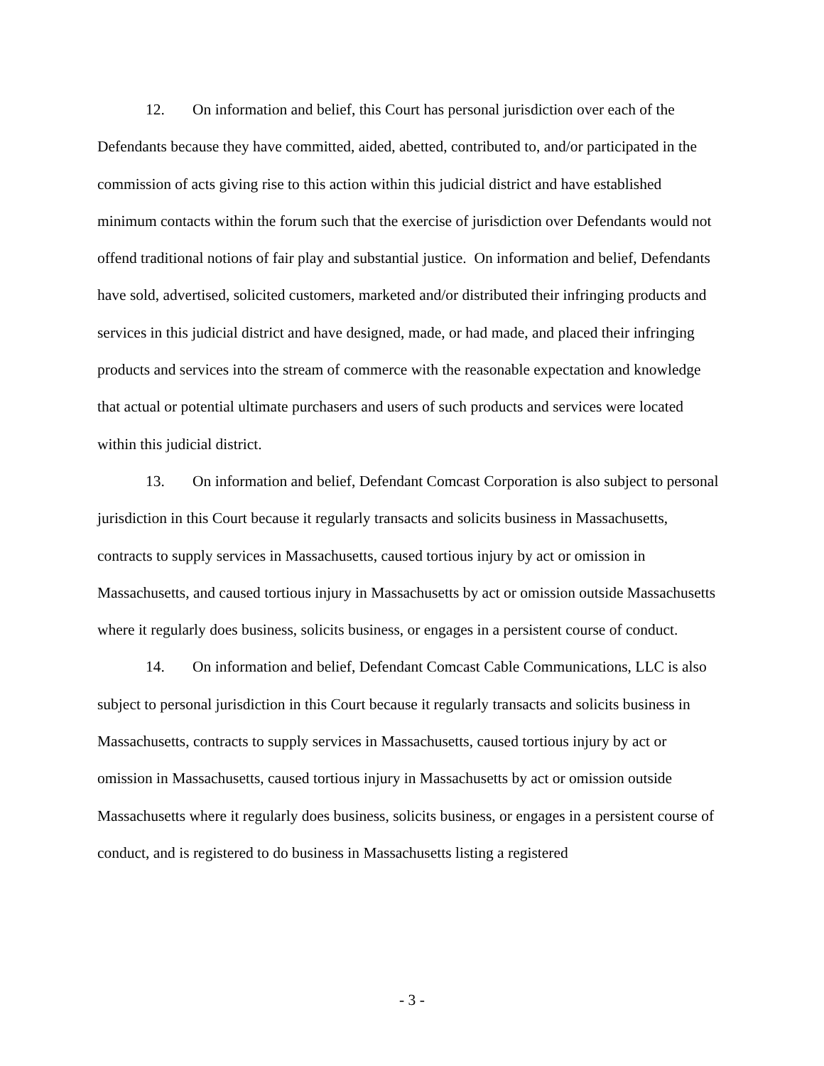12. On information and belief, this Court has personal jurisdiction over each of the Defendants because they have committed, aided, abetted, contributed to, and/or participated in the commission of acts giving rise to this action within this judicial district and have established minimum contacts within the forum such that the exercise of jurisdiction over Defendants would not offend traditional notions of fair play and substantial justice. On information and belief, Defendants have sold, advertised, solicited customers, marketed and/or distributed their infringing products and services in this judicial district and have designed, made, or had made, and placed their infringing products and services into the stream of commerce with the reasonable expectation and knowledge that actual or potential ultimate purchasers and users of such products and services were located within this judicial district.
13. On information and belief, Defendant Comcast Corporation is also subject to personal jurisdiction in this Court because it regularly transacts and solicits business in Massachusetts, contracts to supply services in Massachusetts, caused tortious injury by act or omission in Massachusetts, and caused tortious injury in Massachusetts by act or omission outside Massachusetts where it regularly does business, solicits business, or engages in a persistent course of conduct.
14. On information and belief, Defendant Comcast Cable Communications, LLC is also subject to personal jurisdiction in this Court because it regularly transacts and solicits business in Massachusetts, contracts to supply services in Massachusetts, caused tortious injury by act or omission in Massachusetts, caused tortious injury in Massachusetts by act or omission outside Massachusetts where it regularly does business, solicits business, or engages in a persistent course of conduct, and is registered to do business in Massachusetts listing a registered
- 3 -